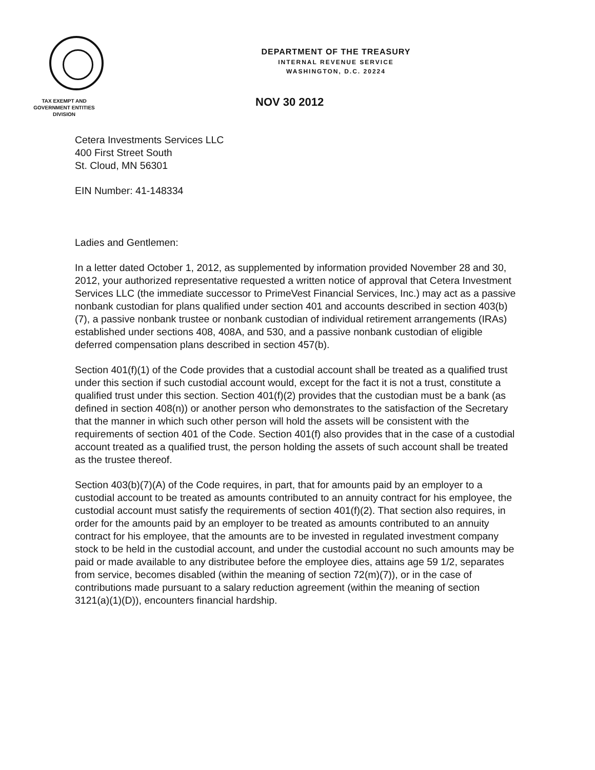DEPARTMENT OF THE TREASURY
INTERNAL REVENUE SERVICE
WASHINGTON, D.C. 20224
TAX EXEMPT AND
GOVERNMENT ENTITIES
DIVISION
NOV 30 2012
Cetera Investments Services LLC
400 First Street South
St. Cloud, MN 56301
EIN Number: 41-148334
Ladies and Gentlemen:
In a letter dated October 1, 2012, as supplemented by information provided November 28 and 30, 2012, your authorized representative requested a written notice of approval that Cetera Investment Services LLC (the immediate successor to PrimeVest Financial Services, Inc.) may act as a passive nonbank custodian for plans qualified under section 401 and accounts described in section 403(b)(7), a passive nonbank trustee or nonbank custodian of individual retirement arrangements (IRAs) established under sections 408, 408A, and 530, and a passive nonbank custodian of eligible deferred compensation plans described in section 457(b).
Section 401(f)(1) of the Code provides that a custodial account shall be treated as a qualified trust under this section if such custodial account would, except for the fact it is not a trust, constitute a qualified trust under this section. Section 401(f)(2) provides that the custodian must be a bank (as defined in section 408(n)) or another person who demonstrates to the satisfaction of the Secretary that the manner in which such other person will hold the assets will be consistent with the requirements of section 401 of the Code. Section 401(f) also provides that in the case of a custodial account treated as a qualified trust, the person holding the assets of such account shall be treated as the trustee thereof.
Section 403(b)(7)(A) of the Code requires, in part, that for amounts paid by an employer to a custodial account to be treated as amounts contributed to an annuity contract for his employee, the custodial account must satisfy the requirements of section 401(f)(2). That section also requires, in order for the amounts paid by an employer to be treated as amounts contributed to an annuity contract for his employee, that the amounts are to be invested in regulated investment company stock to be held in the custodial account, and under the custodial account no such amounts may be paid or made available to any distributee before the employee dies, attains age 59 1/2, separates from service, becomes disabled (within the meaning of section 72(m)(7)), or in the case of contributions made pursuant to a salary reduction agreement (within the meaning of section 3121(a)(1)(D)), encounters financial hardship.